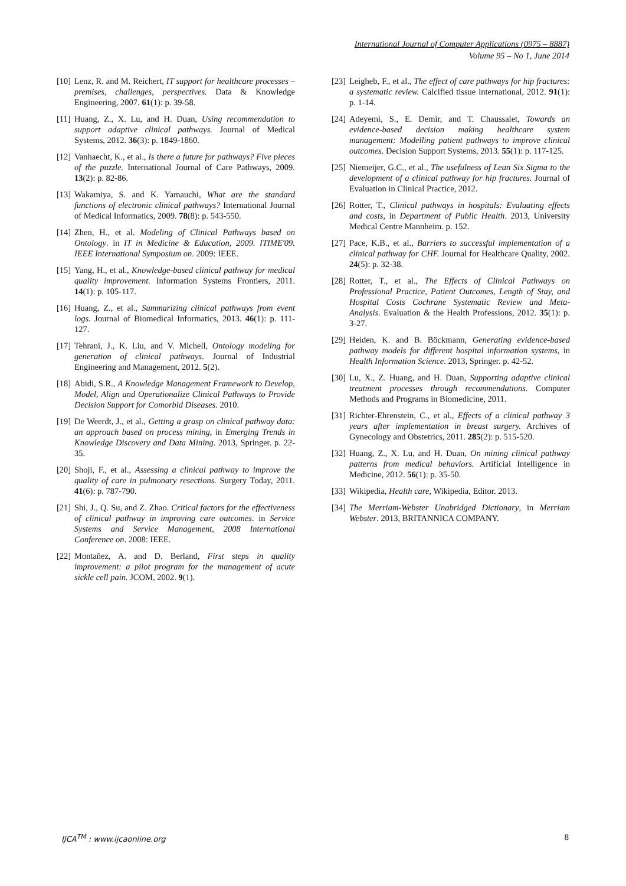International Journal of Computer Applications (0975 – 8887)
Volume 95 – No 1, June 2014
[10] Lenz, R. and M. Reichert, IT support for healthcare processes – premises, challenges, perspectives. Data & Knowledge Engineering, 2007. 61(1): p. 39-58.
[11] Huang, Z., X. Lu, and H. Duan, Using recommendation to support adaptive clinical pathways. Journal of Medical Systems, 2012. 36(3): p. 1849-1860.
[12] Vanhaecht, K., et al., Is there a future for pathways? Five pieces of the puzzle. International Journal of Care Pathways, 2009. 13(2): p. 82-86.
[13] Wakamiya, S. and K. Yamauchi, What are the standard functions of electronic clinical pathways? International Journal of Medical Informatics, 2009. 78(8): p. 543-550.
[14] Zhen, H., et al. Modeling of Clinical Pathways based on Ontology. in IT in Medicine & Education, 2009. ITIME'09. IEEE International Symposium on. 2009: IEEE.
[15] Yang, H., et al., Knowledge-based clinical pathway for medical quality improvement. Information Systems Frontiers, 2011. 14(1): p. 105-117.
[16] Huang, Z., et al., Summarizing clinical pathways from event logs. Journal of Biomedical Informatics, 2013. 46(1): p. 111-127.
[17] Tehrani, J., K. Liu, and V. Michell, Ontology modeling for generation of clinical pathways. Journal of Industrial Engineering and Management, 2012. 5(2).
[18] Abidi, S.R., A Knowledge Management Framework to Develop, Model, Align and Operationalize Clinical Pathways to Provide Decision Support for Comorbid Diseases. 2010.
[19] De Weerdt, J., et al., Getting a grasp on clinical pathway data: an approach based on process mining, in Emerging Trends in Knowledge Discovery and Data Mining. 2013, Springer. p. 22-35.
[20] Shoji, F., et al., Assessing a clinical pathway to improve the quality of care in pulmonary resections. Surgery Today, 2011. 41(6): p. 787-790.
[21] Shi, J., Q. Su, and Z. Zhao. Critical factors for the effectiveness of clinical pathway in improving care outcomes. in Service Systems and Service Management, 2008 International Conference on. 2008: IEEE.
[22] Montañez, A. and D. Berland, First steps in quality improvement: a pilot program for the management of acute sickle cell pain. JCOM, 2002. 9(1).
[23] Leigheb, F., et al., The effect of care pathways for hip fractures: a systematic review. Calcified tissue international, 2012. 91(1): p. 1-14.
[24] Adeyemi, S., E. Demir, and T. Chaussalet, Towards an evidence-based decision making healthcare system management: Modelling patient pathways to improve clinical outcomes. Decision Support Systems, 2013. 55(1): p. 117-125.
[25] Niemeijer, G.C., et al., The usefulness of Lean Six Sigma to the development of a clinical pathway for hip fractures. Journal of Evaluation in Clinical Practice, 2012.
[26] Rotter, T., Clinical pathways in hospitals: Evaluating effects and costs, in Department of Public Health. 2013, University Medical Centre Mannheim. p. 152.
[27] Pace, K.B., et al., Barriers to successful implementation of a clinical pathway for CHF. Journal for Healthcare Quality, 2002. 24(5): p. 32-38.
[28] Rotter, T., et al., The Effects of Clinical Pathways on Professional Practice, Patient Outcomes, Length of Stay, and Hospital Costs Cochrane Systematic Review and Meta-Analysis. Evaluation & the Health Professions, 2012. 35(1): p. 3-27.
[29] Heiden, K. and B. Böckmann, Generating evidence-based pathway models for different hospital information systems, in Health Information Science. 2013, Springer. p. 42-52.
[30] Lu, X., Z. Huang, and H. Duan, Supporting adaptive clinical treatment processes through recommendations. Computer Methods and Programs in Biomedicine, 2011.
[31] Richter-Ehrenstein, C., et al., Effects of a clinical pathway 3 years after implementation in breast surgery. Archives of Gynecology and Obstetrics, 2011. 285(2): p. 515-520.
[32] Huang, Z., X. Lu, and H. Duan, On mining clinical pathway patterns from medical behaviors. Artificial Intelligence in Medicine, 2012. 56(1): p. 35-50.
[33] Wikipedia, Health care, Wikipedia, Editor. 2013.
[34] The Merriam-Webster Unabridged Dictionary, in Merriam Webster. 2013, BRITANNICA COMPANY.
IJCA<sup>TM</sup> : www.ijcaonline.org 8